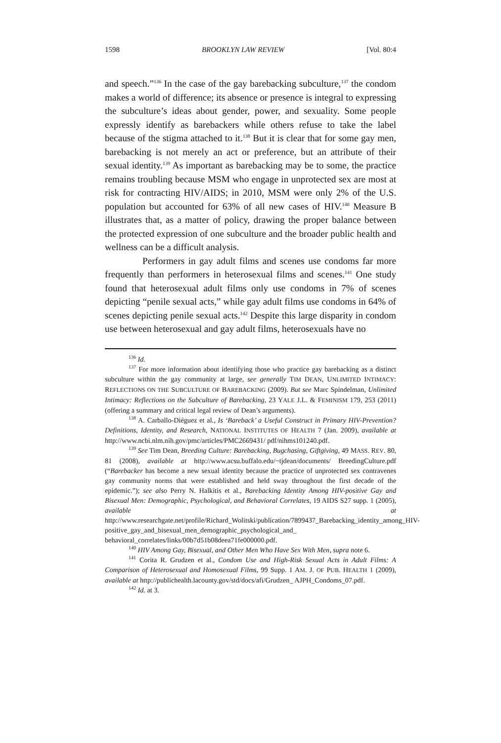1598 BROOKLYN LAW REVIEW [Vol. 80:4
and speech.”<sup>136</sup> In the case of the gay barebacking subculture,<sup>137</sup> the condom makes a world of difference; its absence or presence is integral to expressing the subculture’s ideas about gender, power, and sexuality. Some people expressly identify as barebackers while others refuse to take the label because of the stigma attached to it.<sup>138</sup> But it is clear that for some gay men, barebacking is not merely an act or preference, but an attribute of their sexual identity.<sup>139</sup> As important as barebacking may be to some, the practice remains troubling because MSM who engage in unprotected sex are most at risk for contracting HIV/AIDS; in 2010, MSM were only 2% of the U.S. population but accounted for 63% of all new cases of HIV.<sup>140</sup> Measure B illustrates that, as a matter of policy, drawing the proper balance between the protected expression of one subculture and the broader public health and wellness can be a difficult analysis.
Performers in gay adult films and scenes use condoms far more frequently than performers in heterosexual films and scenes.<sup>141</sup> One study found that heterosexual adult films only use condoms in 7% of scenes depicting “penile sexual acts,” while gay adult films use condoms in 64% of scenes depicting penile sexual acts.<sup>142</sup> Despite this large disparity in condom use between heterosexual and gay adult films, heterosexuals have no
<sup>136</sup> Id.
<sup>137</sup> For more information about identifying those who practice gay barebacking as a distinct subculture within the gay community at large, see generally TIM DEAN, UNLIMITED INTIMACY: REFLECTIONS ON THE SUBCULTURE OF BAREBACKING (2009). But see Marc Spindelman, Unlimited Intimacy: Reflections on the Subculture of Barebacking, 23 YALE J.L. & FEMINISM 179, 253 (2011) (offering a summary and critical legal review of Dean’s arguments).
<sup>138</sup> A. Carballo-Diéguez et al., Is ‘Bareback’ a Useful Construct in Primary HIV-Prevention? Definitions, Identity, and Research, NATIONAL INSTITUTES OF HEALTH 7 (Jan. 2009), available at http://www.ncbi.nlm.nih.gov/pmc/articles/PMC2669431/ pdf/nihms101240.pdf.
<sup>139</sup> See Tim Dean, Breeding Culture: Barebacking, Bugchasing, Giftgiving, 49 MASS. REV. 80, 81 (2008), available at http://www.acsu.buffalo.edu/~tjdean/documents/ BreedingCulture.pdf (“Barebacker has become a new sexual identity because the practice of unprotected sex contravenes gay community norms that were established and held sway throughout the first decade of the epidemic.”); see also Perry N. Halkitis et al., Barebacking Identity Among HIV-positive Gay and Bisexual Men: Demographic, Psychological, and Behavioral Correlates, 19 AIDS S27 supp. 1 (2005), available at http://www.researchgate.net/profile/Richard_Wolitski/publication/7899437_Barebacking_identity_among_HIV-positive_gay_and_bisexual_men_demographic_psychological_and_ behavioral_correlates/links/00b7d51b08deea71fe000000.pdf.
<sup>140</sup> HIV Among Gay, Bisexual, and Other Men Who Have Sex With Men, supra note 6.
<sup>141</sup> Corita R. Grudzen et al., Condom Use and High-Risk Sexual Acts in Adult Films: A Comparison of Heterosexual and Homosexual Films, 99 Supp. 1 AM. J. OF PUB. HEALTH 1 (2009), available at http://publichealth.lacounty.gov/std/docs/afi/Grudzen_ AJPH_Condoms_07.pdf.
<sup>142</sup> Id. at 3.